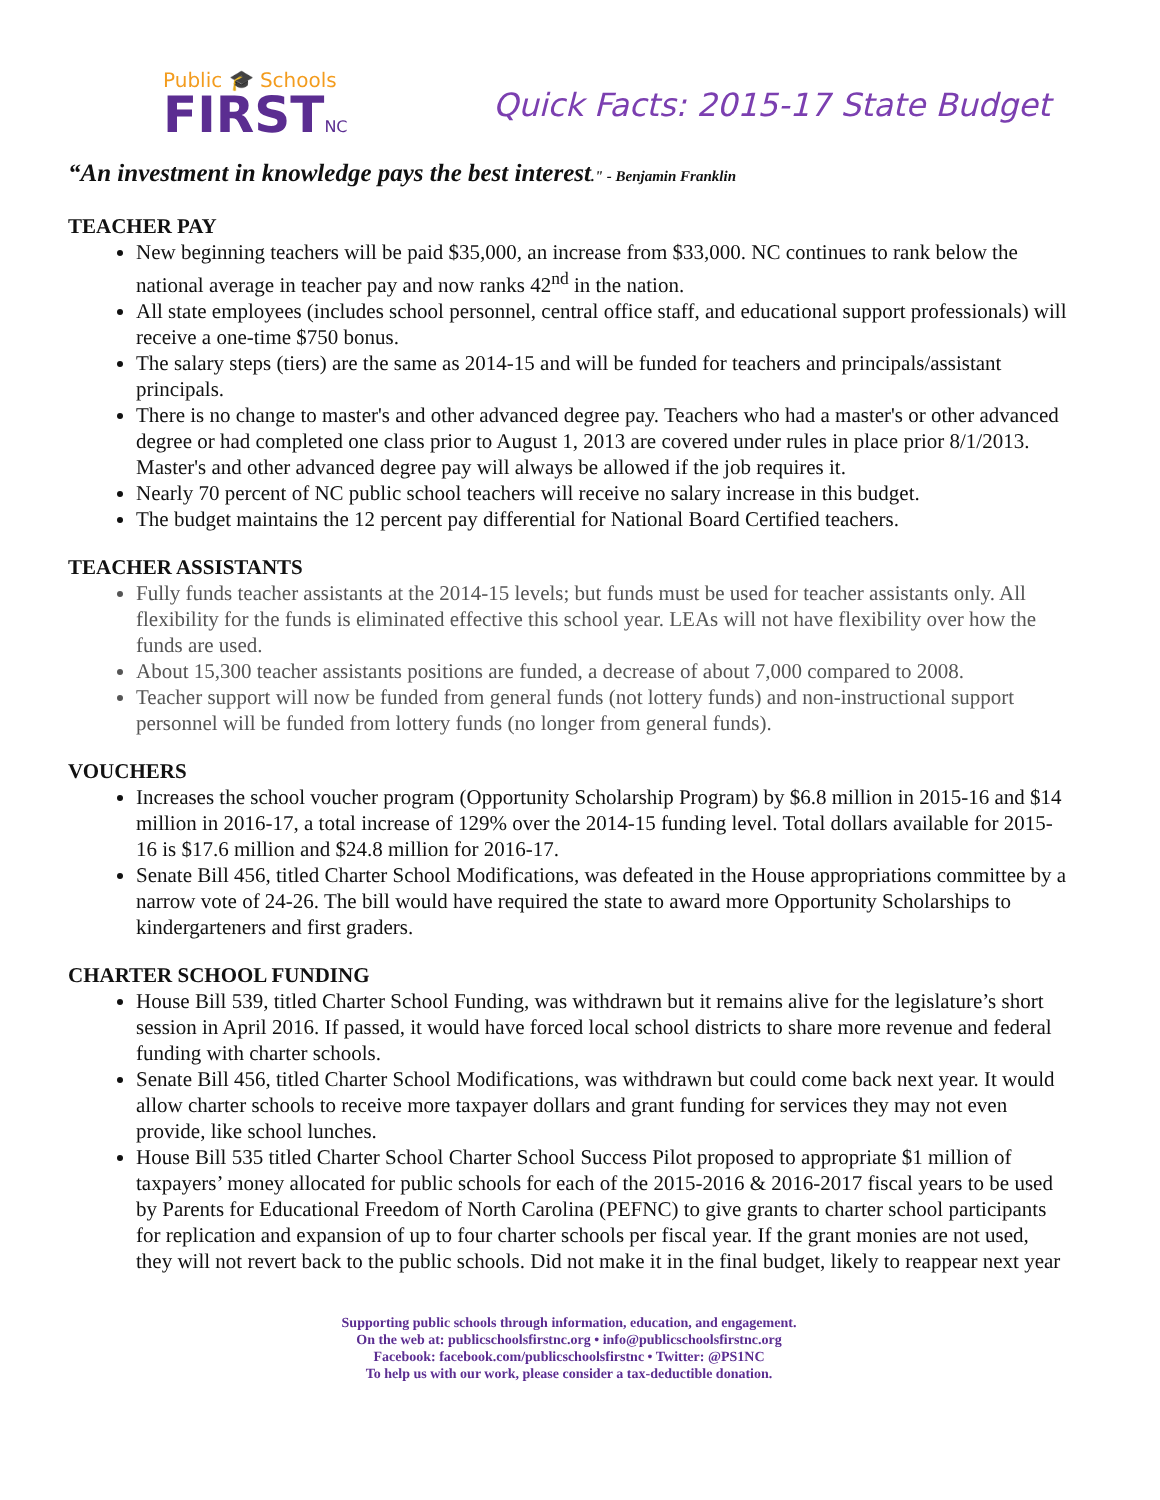Public 🎓 Schools
FIRSTNC
Quick Facts: 2015-17 State Budget
“An investment in knowledge pays the best interest." - Benjamin Franklin
TEACHER PAY
New beginning teachers will be paid $35,000, an increase from $33,000. NC continues to rank below the national average in teacher pay and now ranks 42<sup>nd</sup> in the nation.
All state employees (includes school personnel, central office staff, and educational support professionals) will receive a one-time $750 bonus.
The salary steps (tiers) are the same as 2014-15 and will be funded for teachers and principals/assistant principals.
There is no change to master's and other advanced degree pay. Teachers who had a master's or other advanced degree or had completed one class prior to August 1, 2013 are covered under rules in place prior 8/1/2013. Master's and other advanced degree pay will always be allowed if the job requires it.
Nearly 70 percent of NC public school teachers will receive no salary increase in this budget.
The budget maintains the 12 percent pay differential for National Board Certified teachers.
TEACHER ASSISTANTS
Fully funds teacher assistants at the 2014-15 levels; but funds must be used for teacher assistants only. All flexibility for the funds is eliminated effective this school year. LEAs will not have flexibility over how the funds are used.
About 15,300 teacher assistants positions are funded, a decrease of about 7,000 compared to 2008.
Teacher support will now be funded from general funds (not lottery funds) and non-instructional support personnel will be funded from lottery funds (no longer from general funds).
VOUCHERS
Increases the school voucher program (Opportunity Scholarship Program) by $6.8 million in 2015-16 and $14 million in 2016-17, a total increase of 129% over the 2014-15 funding level. Total dollars available for 2015-16 is $17.6 million and $24.8 million for 2016-17.
Senate Bill 456, titled Charter School Modifications, was defeated in the House appropriations committee by a narrow vote of 24-26. The bill would have required the state to award more Opportunity Scholarships to kindergarteners and first graders.
CHARTER SCHOOL FUNDING
House Bill 539, titled Charter School Funding, was withdrawn but it remains alive for the legislature’s short session in April 2016. If passed, it would have forced local school districts to share more revenue and federal funding with charter schools.
Senate Bill 456, titled Charter School Modifications, was withdrawn but could come back next year. It would allow charter schools to receive more taxpayer dollars and grant funding for services they may not even provide, like school lunches.
House Bill 535 titled Charter School Charter School Success Pilot proposed to appropriate $1 million of taxpayers’ money allocated for public schools for each of the 2015-2016 & 2016-2017 fiscal years to be used by Parents for Educational Freedom of North Carolina (PEFNC) to give grants to charter school participants for replication and expansion of up to four charter schools per fiscal year. If the grant monies are not used, they will not revert back to the public schools. Did not make it in the final budget, likely to reappear next year
Supporting public schools through information, education, and engagement.
On the web at: publicschoolsfirstnc.org • info@publicschoolsfirstnc.org
Facebook: facebook.com/publicschoolsfirstnc • Twitter: @PS1NC
To help us with our work, please consider a tax-deductible donation.